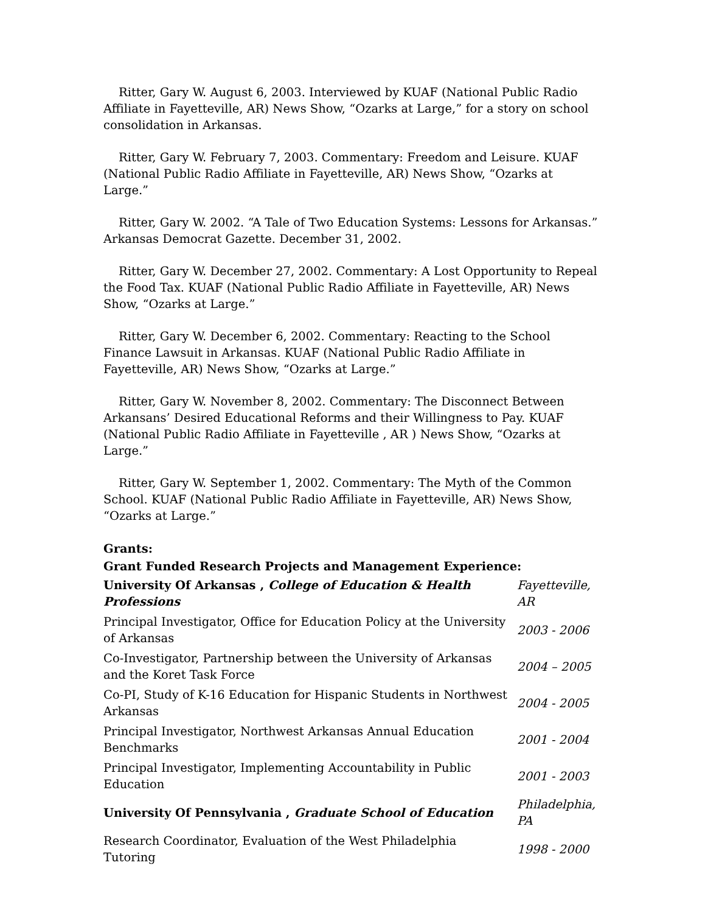Ritter, Gary W. August 6, 2003. Interviewed by KUAF (National Public Radio Affiliate in Fayetteville, AR) News Show, “Ozarks at Large,” for a story on school consolidation in Arkansas.
Ritter, Gary W. February 7, 2003. Commentary: Freedom and Leisure. KUAF (National Public Radio Affiliate in Fayetteville, AR) News Show, “Ozarks at Large.”
Ritter, Gary W. 2002. “A Tale of Two Education Systems: Lessons for Arkansas.” Arkansas Democrat Gazette. December 31, 2002.
Ritter, Gary W. December 27, 2002. Commentary: A Lost Opportunity to Repeal the Food Tax. KUAF (National Public Radio Affiliate in Fayetteville, AR) News Show, “Ozarks at Large.”
Ritter, Gary W. December 6, 2002. Commentary: Reacting to the School Finance Lawsuit in Arkansas. KUAF (National Public Radio Affiliate in Fayetteville, AR) News Show, “Ozarks at Large.”
Ritter, Gary W. November 8, 2002. Commentary: The Disconnect Between Arkansans’ Desired Educational Reforms and their Willingness to Pay. KUAF (National Public Radio Affiliate in Fayetteville , AR ) News Show, “Ozarks at Large.”
Ritter, Gary W. September 1, 2002. Commentary: The Myth of the Common School. KUAF (National Public Radio Affiliate in Fayetteville, AR) News Show, “Ozarks at Large.”
Grants:
Grant Funded Research Projects and Management Experience:
| University Of Arkansas , College of Education & Health Professions | Fayetteville, AR |
| Principal Investigator, Office for Education Policy at the University of Arkansas | 2003 - 2006 |
| Co-Investigator, Partnership between the University of Arkansas and the Koret Task Force | 2004 – 2005 |
| Co-PI, Study of K-16 Education for Hispanic Students in Northwest Arkansas | 2004 - 2005 |
| Principal Investigator, Northwest Arkansas Annual Education Benchmarks | 2001 - 2004 |
| Principal Investigator, Implementing Accountability in Public Education | 2001 - 2003 |
| University Of Pennsylvania , Graduate School of Education | Philadelphia, PA |
| Research Coordinator, Evaluation of the West Philadelphia Tutoring | 1998 - 2000 |